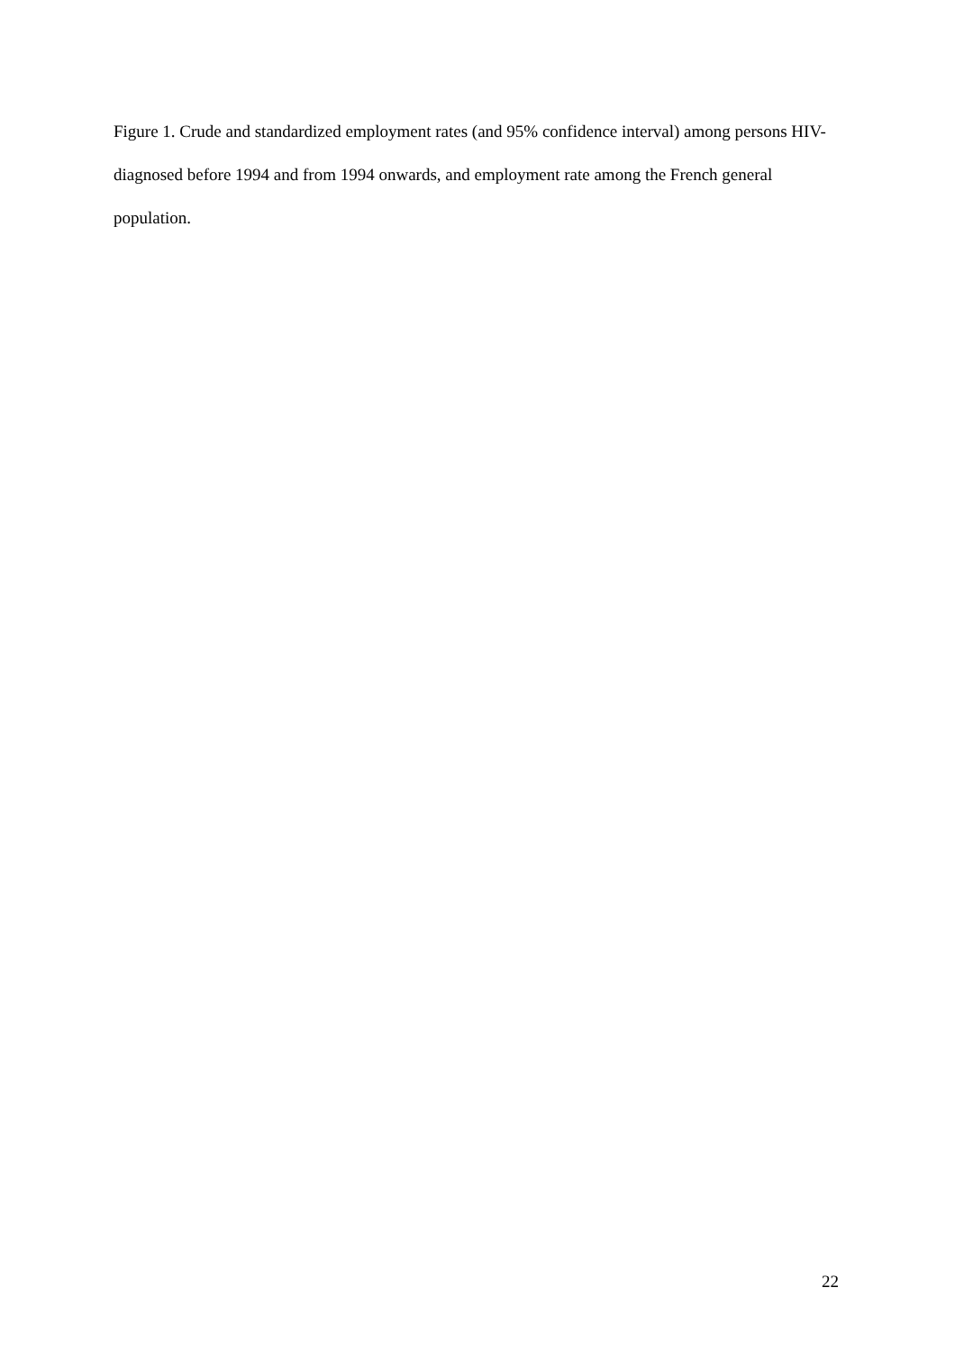Figure 1. Crude and standardized employment rates (and 95% confidence interval) among persons HIV-diagnosed before 1994 and from 1994 onwards, and employment rate among the French general population.
22